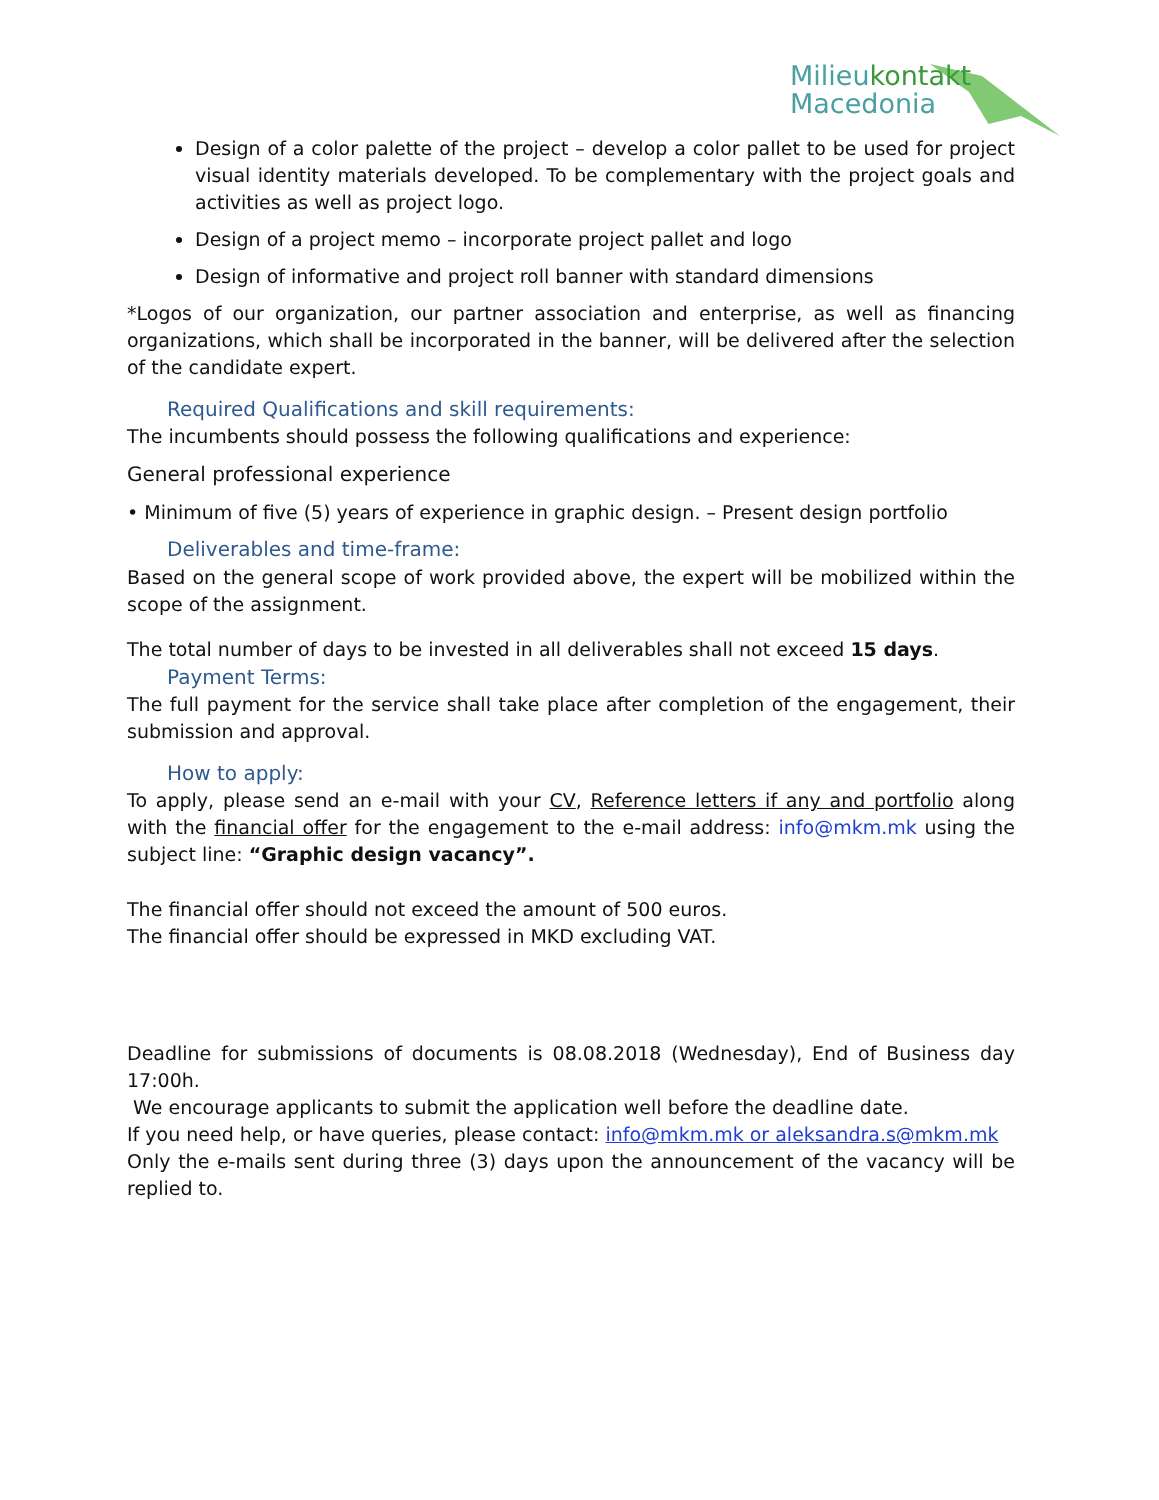Milieu kontakt
Macedonia
Design of a color palette of the project – develop a color pallet to be used for project visual identity materials developed. To be complementary with the project goals and activities as well as project logo.
Design of a project memo – incorporate project pallet and logo
Design of informative and project roll banner with standard dimensions
*Logos of our organization, our partner association and enterprise, as well as financing organizations, which shall be incorporated in the banner, will be delivered after the selection of the candidate expert.
Required Qualifications and skill requirements:
The incumbents should possess the following qualifications and experience:
General professional experience
• Minimum of five (5) years of experience in graphic design. – Present design portfolio
Deliverables and time-frame:
Based on the general scope of work provided above, the expert will be mobilized within the scope of the assignment.
The total number of days to be invested in all deliverables shall not exceed 15 days.
Payment Terms:
The full payment for the service shall take place after completion of the engagement, their submission and approval.
How to apply:
To apply, please send an e-mail with your CV, Reference letters if any and portfolio along with the financial offer for the engagement to the e-mail address: info@mkm.mk using the subject line: “Graphic design vacancy”.
The financial offer should not exceed the amount of 500 euros.
The financial offer should be expressed in MKD excluding VAT.
Deadline for submissions of documents is 08.08.2018 (Wednesday), End of Business day 17:00h.
We encourage applicants to submit the application well before the deadline date.
If you need help, or have queries, please contact: info@mkm.mk or aleksandra.s@mkm.mk
Only the e-mails sent during three (3) days upon the announcement of the vacancy will be replied to.